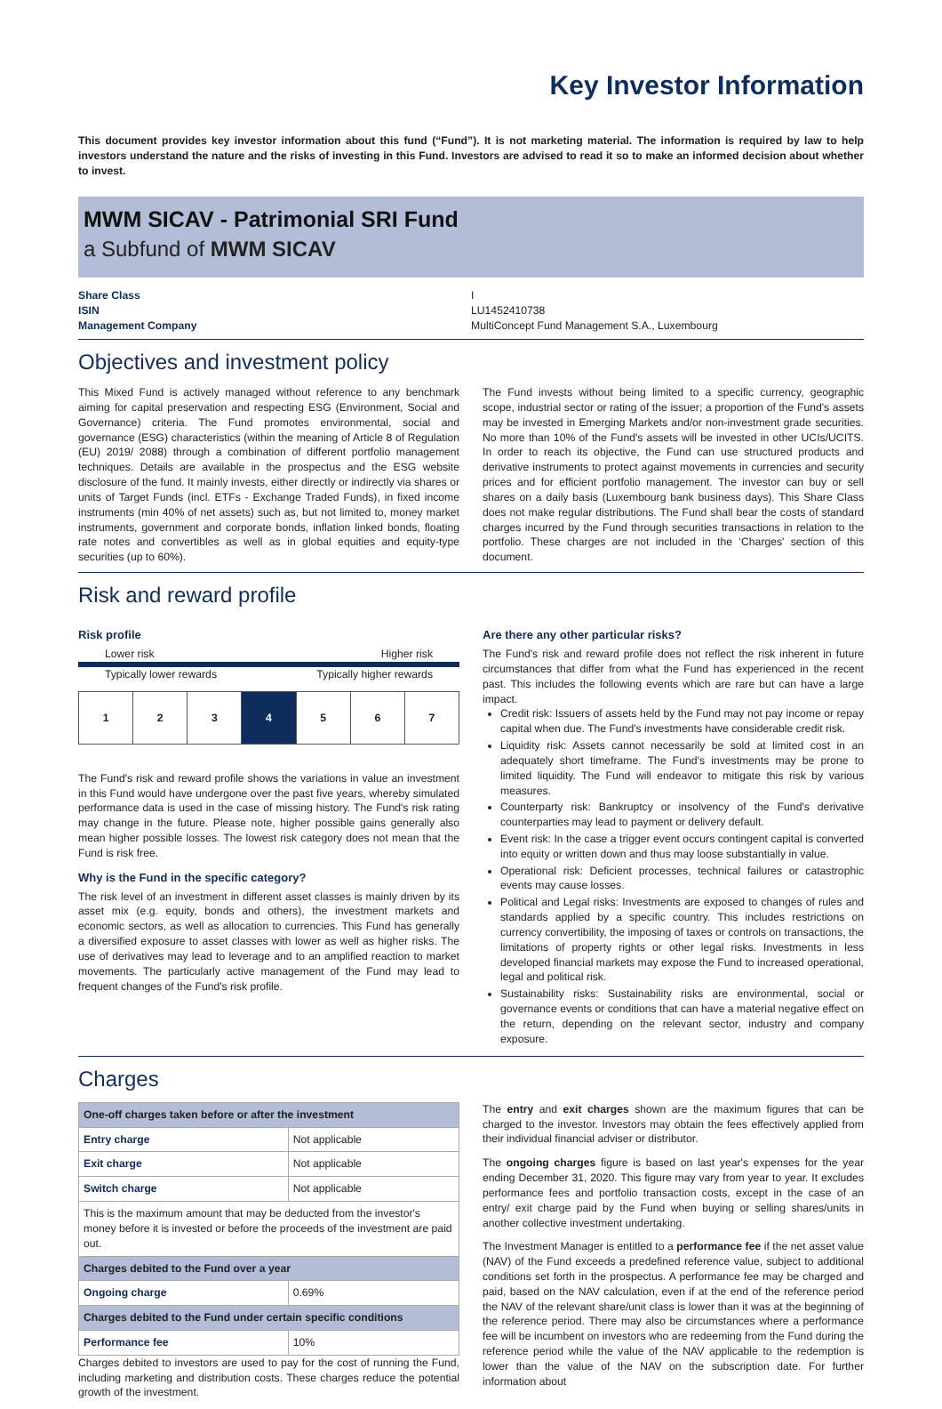Key Investor Information
This document provides key investor information about this fund (“Fund”). It is not marketing material. The information is required by law to help investors understand the nature and the risks of investing in this Fund. Investors are advised to read it so to make an informed decision about whether to invest.
MWM SICAV - Patrimonial SRI Fund
a Subfund of MWM SICAV
Share Class
ISIN
Management Company
I
LU1452410738
MultiConcept Fund Management S.A., Luxembourg
Objectives and investment policy
This Mixed Fund is actively managed without reference to any benchmark aiming for capital preservation and respecting ESG (Environment, Social and Governance) criteria. The Fund promotes environmental, social and governance (ESG) characteristics (within the meaning of Article 8 of Regulation (EU) 2019/ 2088) through a combination of different portfolio management techniques. Details are available in the prospectus and the ESG website disclosure of the fund. It mainly invests, either directly or indirectly via shares or units of Target Funds (incl. ETFs - Exchange Traded Funds), in fixed income instruments (min 40% of net assets) such as, but not limited to, money market instruments, government and corporate bonds, inflation linked bonds, floating rate notes and convertibles as well as in global equities and equity-type securities (up to 60%).
The Fund invests without being limited to a specific currency, geographic scope, industrial sector or rating of the issuer; a proportion of the Fund's assets may be invested in Emerging Markets and/or non-investment grade securities. No more than 10% of the Fund's assets will be invested in other UCIs/UCITS. In order to reach its objective, the Fund can use structured products and derivative instruments to protect against movements in currencies and security prices and for efficient portfolio management. The investor can buy or sell shares on a daily basis (Luxembourg bank business days). This Share Class does not make regular distributions. The Fund shall bear the costs of standard charges incurred by the Fund through securities transactions in relation to the portfolio. These charges are not included in the ‘Charges' section of this document.
Risk and reward profile
Risk profile
Lower risk Higher risk
Typically lower rewards Typically higher rewards
1 2 3 4 5 6 7
The Fund's risk and reward profile shows the variations in value an investment in this Fund would have undergone over the past five years, whereby simulated performance data is used in the case of missing history. The Fund's risk rating may change in the future. Please note, higher possible gains generally also mean higher possible losses. The lowest risk category does not mean that the Fund is risk free.
Why is the Fund in the specific category?
The risk level of an investment in different asset classes is mainly driven by its asset mix (e.g. equity, bonds and others), the investment markets and economic sectors, as well as allocation to currencies. This Fund has generally a diversified exposure to asset classes with lower as well as higher risks. The use of derivatives may lead to leverage and to an amplified reaction to market movements. The particularly active management of the Fund may lead to frequent changes of the Fund's risk profile.
Are there any other particular risks?
The Fund's risk and reward profile does not reflect the risk inherent in future circumstances that differ from what the Fund has experienced in the recent past. This includes the following events which are rare but can have a large impact.
Credit risk: Issuers of assets held by the Fund may not pay income or repay capital when due. The Fund's investments have considerable credit risk.
Liquidity risk: Assets cannot necessarily be sold at limited cost in an adequately short timeframe. The Fund's investments may be prone to limited liquidity. The Fund will endeavor to mitigate this risk by various measures.
Counterparty risk: Bankruptcy or insolvency of the Fund's derivative counterparties may lead to payment or delivery default.
Event risk: In the case a trigger event occurs contingent capital is converted into equity or written down and thus may loose substantially in value.
Operational risk: Deficient processes, technical failures or catastrophic events may cause losses.
Political and Legal risks: Investments are exposed to changes of rules and standards applied by a specific country. This includes restrictions on currency convertibility, the imposing of taxes or controls on transactions, the limitations of property rights or other legal risks. Investments in less developed financial markets may expose the Fund to increased operational, legal and political risk.
Sustainability risks: Sustainability risks are environmental, social or governance events or conditions that can have a material negative effect on the return, depending on the relevant sector, industry and company exposure.
Charges
| One-off charges taken before or after the investment | |
| --- | --- |
| Entry charge | Not applicable |
| Exit charge | Not applicable |
| Switch charge | Not applicable |
| This is the maximum amount that may be deducted from the investor's money before it is invested or before the proceeds of the investment are paid out. | |
| Charges debited to the Fund over a year | |
| Ongoing charge | 0.69% |
| Charges debited to the Fund under certain specific conditions | |
| Performance fee | 10% |
Charges debited to investors are used to pay for the cost of running the Fund, including marketing and distribution costs. These charges reduce the potential growth of the investment.
The entry and exit charges shown are the maximum figures that can be charged to the investor. Investors may obtain the fees effectively applied from their individual financial adviser or distributor.
The ongoing charges figure is based on last year's expenses for the year ending December 31, 2020. This figure may vary from year to year. It excludes performance fees and portfolio transaction costs, except in the case of an entry/ exit charge paid by the Fund when buying or selling shares/units in another collective investment undertaking.
The Investment Manager is entitled to a performance fee if the net asset value (NAV) of the Fund exceeds a predefined reference value, subject to additional conditions set forth in the prospectus. A performance fee may be charged and paid, based on the NAV calculation, even if at the end of the reference period the NAV of the relevant share/unit class is lower than it was at the beginning of the reference period. There may also be circumstances where a performance fee will be incumbent on investors who are redeeming from the Fund during the reference period while the value of the NAV applicable to the redemption is lower than the value of the NAV on the subscription date. For further information about